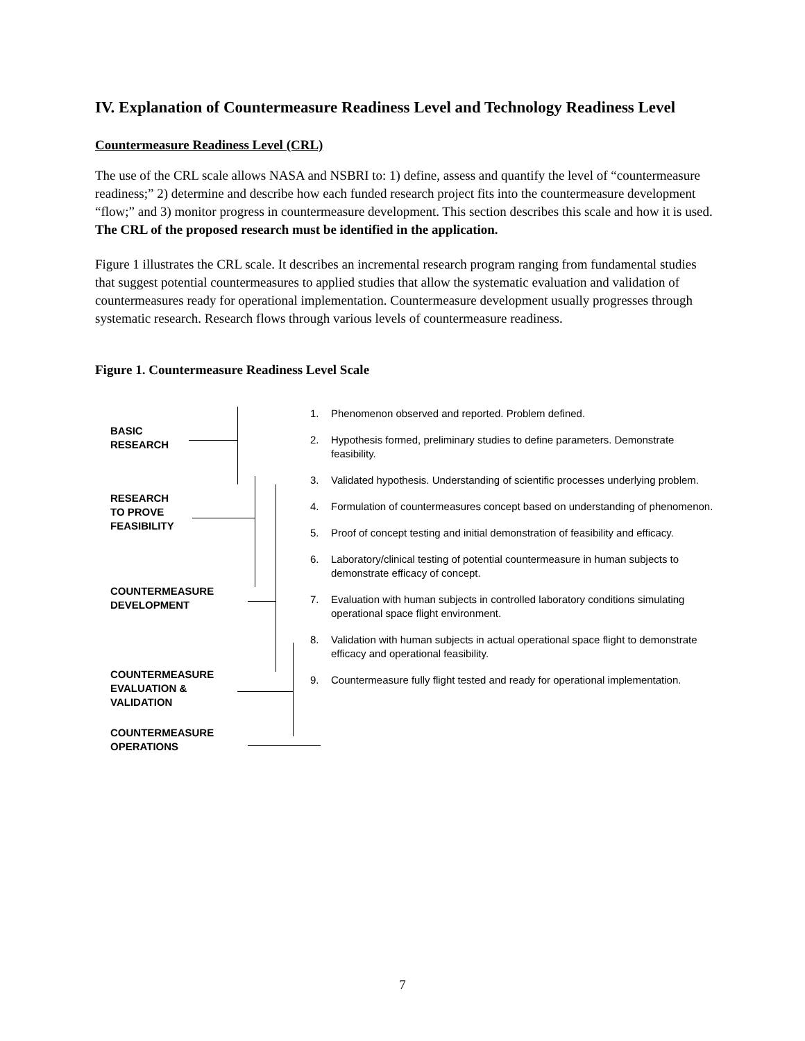IV. Explanation of Countermeasure Readiness Level and Technology Readiness Level
Countermeasure Readiness Level (CRL)
The use of the CRL scale allows NASA and NSBRI to: 1) define, assess and quantify the level of “countermeasure readiness;” 2) determine and describe how each funded research project fits into the countermeasure development “flow;” and 3) monitor progress in countermeasure development. This section describes this scale and how it is used. The CRL of the proposed research must be identified in the application.
Figure 1 illustrates the CRL scale. It describes an incremental research program ranging from fundamental studies that suggest potential countermeasures to applied studies that allow the systematic evaluation and validation of countermeasures ready for operational implementation. Countermeasure development usually progresses through systematic research. Research flows through various levels of countermeasure readiness.
Figure 1. Countermeasure Readiness Level Scale
BASIC
RESEARCH
RESEARCH
TO PROVE
FEASIBILITY
COUNTERMEASURE
DEVELOPMENT
COUNTERMEASURE
EVALUATION &
VALIDATION
COUNTERMEASURE
OPERATIONS
1. Phenomenon observed and reported. Problem defined.
2. Hypothesis formed, preliminary studies to define parameters. Demonstrate feasibility.
3. Validated hypothesis. Understanding of scientific processes underlying problem.
4. Formulation of countermeasures concept based on understanding of phenomenon.
5. Proof of concept testing and initial demonstration of feasibility and efficacy.
6. Laboratory/clinical testing of potential countermeasure in human subjects to demonstrate efficacy of concept.
7. Evaluation with human subjects in controlled laboratory conditions simulating operational space flight environment.
8. Validation with human subjects in actual operational space flight to demonstrate efficacy and operational feasibility.
9. Countermeasure fully flight tested and ready for operational implementation.
7